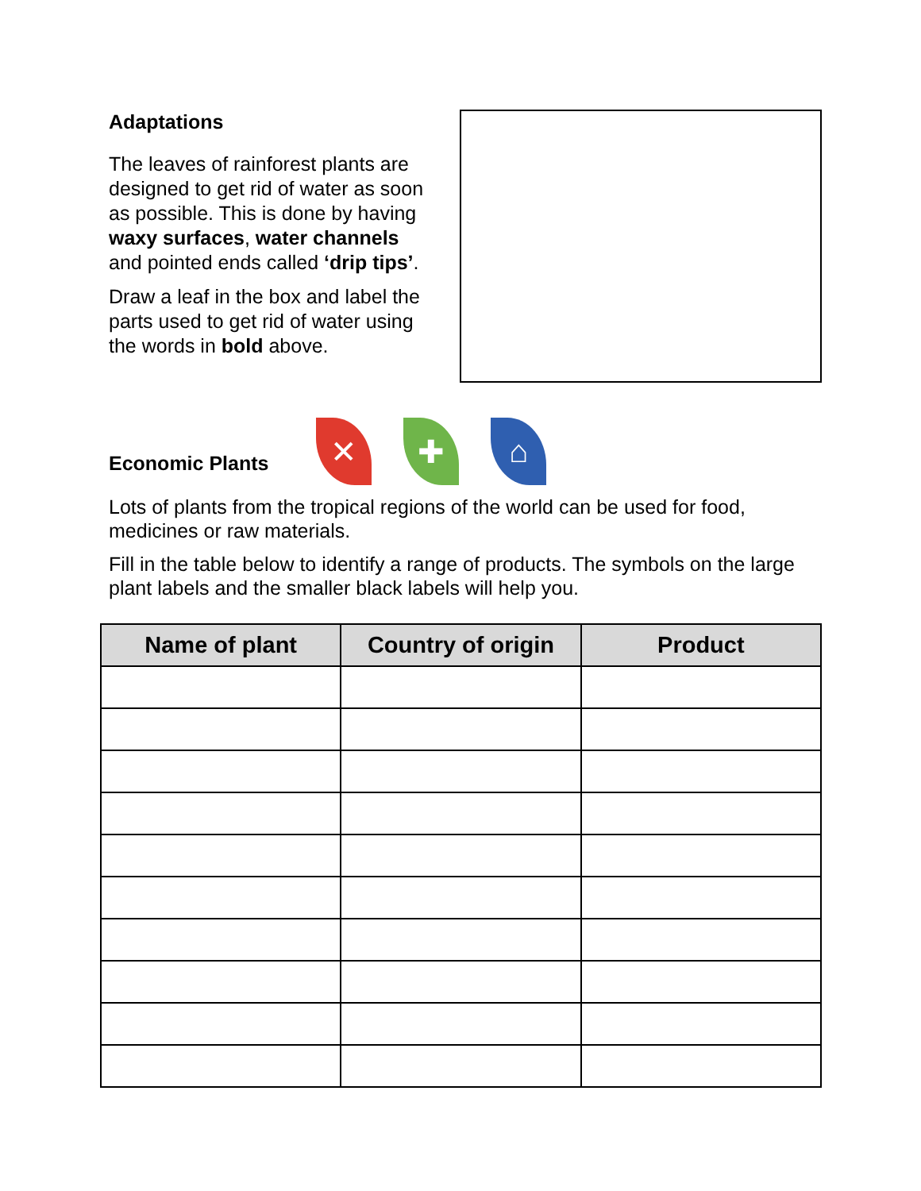Adaptations
The leaves of rainforest plants are designed to get rid of water as soon as possible. This is done by having waxy surfaces, water channels and pointed ends called ‘drip tips’.
Draw a leaf in the box and label the parts used to get rid of water using the words in bold above.
Economic Plants
✕ ✚ ⌂
Lots of plants from the tropical regions of the world can be used for food, medicines or raw materials.
Fill in the table below to identify a range of products. The symbols on the large plant labels and the smaller black labels will help you.
| Name of plant | Country of origin | Product |
| --- | --- | --- |